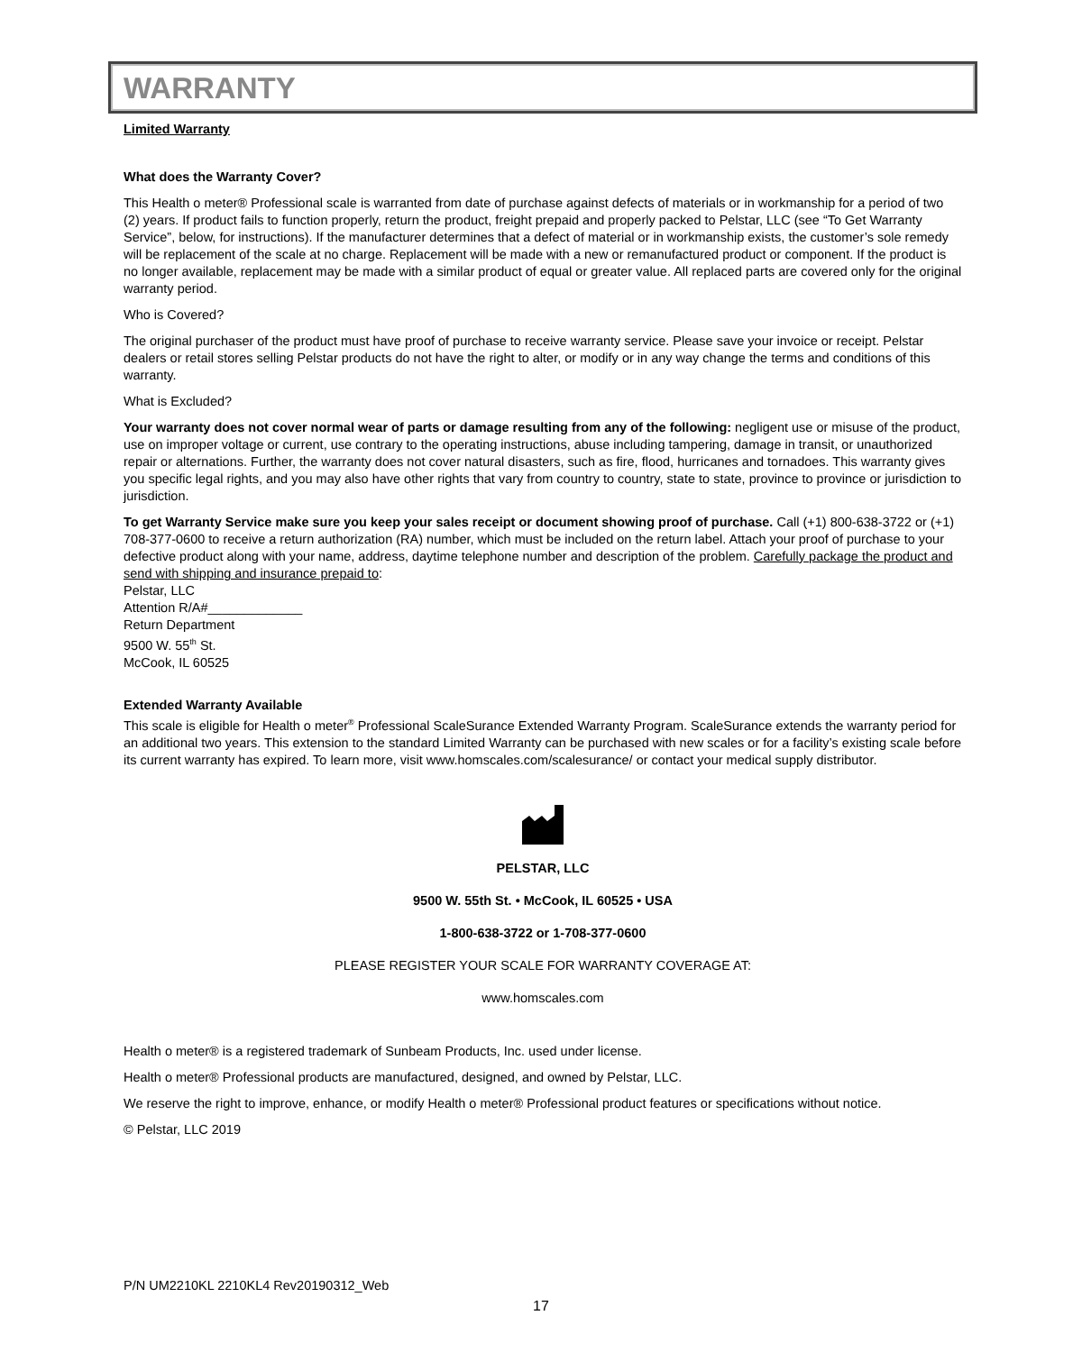WARRANTY
Limited Warranty
What does the Warranty Cover?
This Health o meter® Professional scale is warranted from date of purchase against defects of materials or in workmanship for a period of two (2) years. If product fails to function properly, return the product, freight prepaid and properly packed to Pelstar, LLC (see “To Get Warranty Service”, below, for instructions). If the manufacturer determines that a defect of material or in workmanship exists, the customer’s sole remedy will be replacement of the scale at no charge. Replacement will be made with a new or remanufactured product or component. If the product is no longer available, replacement may be made with a similar product of equal or greater value. All replaced parts are covered only for the original warranty period.
Who is Covered?
The original purchaser of the product must have proof of purchase to receive warranty service. Please save your invoice or receipt. Pelstar dealers or retail stores selling Pelstar products do not have the right to alter, or modify or in any way change the terms and conditions of this warranty.
What is Excluded?
Your warranty does not cover normal wear of parts or damage resulting from any of the following: negligent use or misuse of the product, use on improper voltage or current, use contrary to the operating instructions, abuse including tampering, damage in transit, or unauthorized repair or alternations. Further, the warranty does not cover natural disasters, such as fire, flood, hurricanes and tornadoes. This warranty gives you specific legal rights, and you may also have other rights that vary from country to country, state to state, province to province or jurisdiction to jurisdiction.
To get Warranty Service make sure you keep your sales receipt or document showing proof of purchase. Call (+1) 800-638-3722 or (+1) 708-377-0600 to receive a return authorization (RA) number, which must be included on the return label. Attach your proof of purchase to your defective product along with your name, address, daytime telephone number and description of the problem. Carefully package the product and send with shipping and insurance prepaid to:
Pelstar, LLC
Attention R/A#_____________
Return Department
9500 W. 55<sup>th</sup> St.
McCook, IL 60525
Extended Warranty Available
This scale is eligible for Health o meter<sup>®</sup> Professional ScaleSurance Extended Warranty Program. ScaleSurance extends the warranty period for an additional two years. This extension to the standard Limited Warranty can be purchased with new scales or for a facility’s existing scale before its current warranty has expired. To learn more, visit www.homscales.com/scalesurance/ or contact your medical supply distributor.
PELSTAR, LLC
9500 W. 55th St. • McCook, IL 60525 • USA
1-800-638-3722 or 1-708-377-0600
PLEASE REGISTER YOUR SCALE FOR WARRANTY COVERAGE AT:
www.homscales.com
Health o meter® is a registered trademark of Sunbeam Products, Inc. used under license.
Health o meter® Professional products are manufactured, designed, and owned by Pelstar, LLC.
We reserve the right to improve, enhance, or modify Health o meter® Professional product features or specifications without notice.
© Pelstar, LLC 2019
P/N UM2210KL 2210KL4 Rev20190312_Web
17